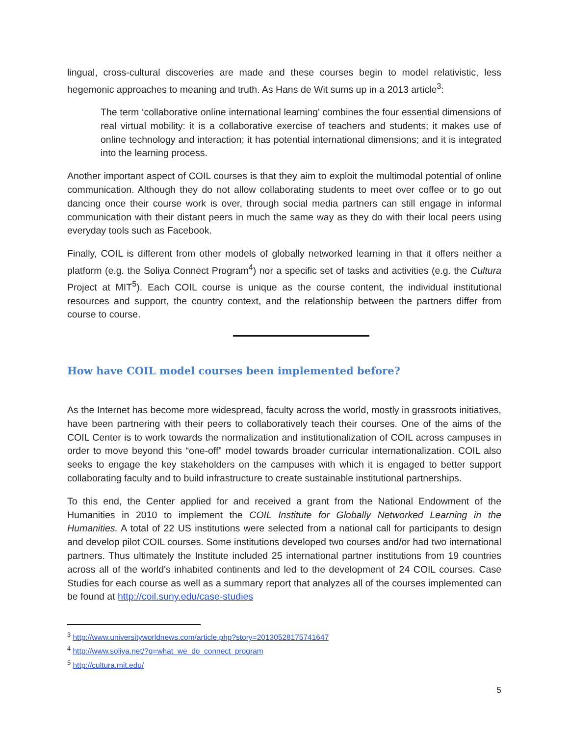lingual, cross-cultural discoveries are made and these courses begin to model relativistic, less hegemonic approaches to meaning and truth. As Hans de Wit sums up in a 2013 article<sup>3</sup>:
The term ‘collaborative online international learning’ combines the four essential dimensions of real virtual mobility: it is a collaborative exercise of teachers and students; it makes use of online technology and interaction; it has potential international dimensions; and it is integrated into the learning process.
Another important aspect of COIL courses is that they aim to exploit the multimodal potential of online communication. Although they do not allow collaborating students to meet over coffee or to go out dancing once their course work is over, through social media partners can still engage in informal communication with their distant peers in much the same way as they do with their local peers using everyday tools such as Facebook.
Finally, COIL is different from other models of globally networked learning in that it offers neither a platform (e.g. the Soliya Connect Program<sup>4</sup>) nor a specific set of tasks and activities (e.g. the Cultura Project at MIT<sup>5</sup>). Each COIL course is unique as the course content, the individual institutional resources and support, the country context, and the relationship between the partners differ from course to course.
How have COIL model courses been implemented before?
As the Internet has become more widespread, faculty across the world, mostly in grassroots initiatives, have been partnering with their peers to collaboratively teach their courses. One of the aims of the COIL Center is to work towards the normalization and institutionalization of COIL across campuses in order to move beyond this “one-off” model towards broader curricular internationalization. COIL also seeks to engage the key stakeholders on the campuses with which it is engaged to better support collaborating faculty and to build infrastructure to create sustainable institutional partnerships.
To this end, the Center applied for and received a grant from the National Endowment of the Humanities in 2010 to implement the COIL Institute for Globally Networked Learning in the Humanities. A total of 22 US institutions were selected from a national call for participants to design and develop pilot COIL courses. Some institutions developed two courses and/or had two international partners. Thus ultimately the Institute included 25 international partner institutions from 19 countries across all of the world's inhabited continents and led to the development of 24 COIL courses. Case Studies for each course as well as a summary report that analyzes all of the courses implemented can be found at http://coil.suny.edu/case-studies
<sup>3</sup> http://www.universityworldnews.com/article.php?story=20130528175741647
<sup>4</sup> http://www.soliya.net/?q=what_we_do_connect_program
<sup>5</sup> http://cultura.mit.edu/
5